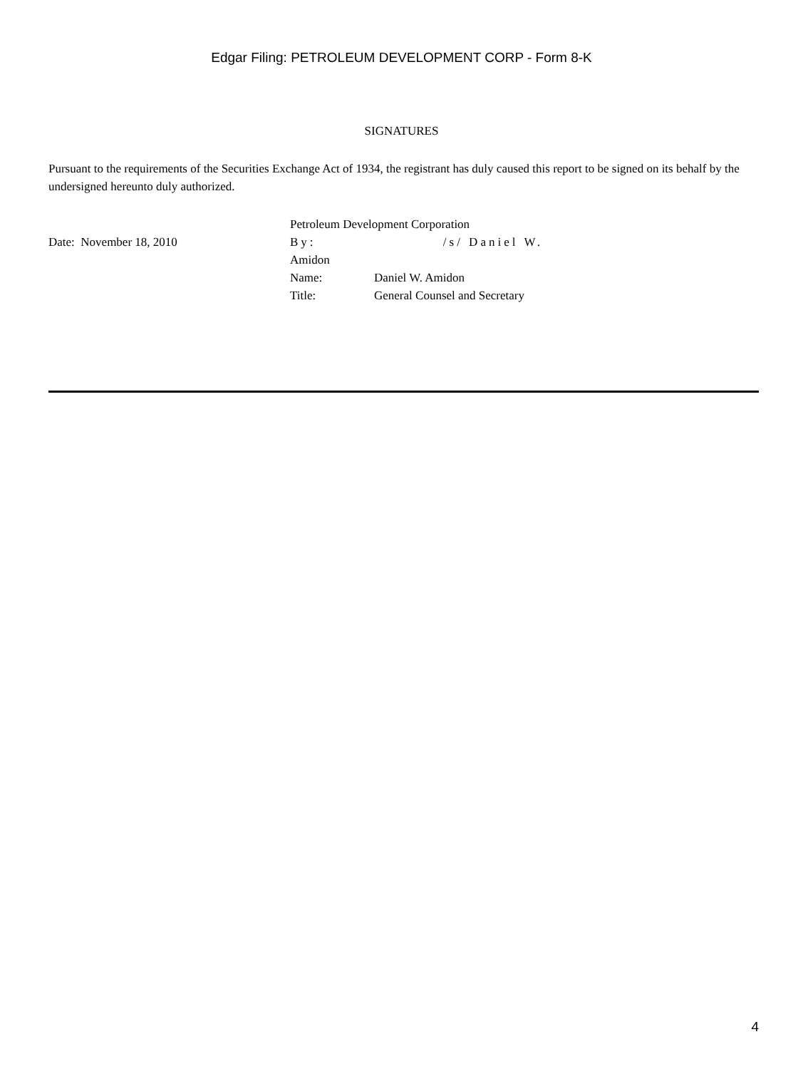Edgar Filing: PETROLEUM DEVELOPMENT CORP - Form 8-K
SIGNATURES
Pursuant to the requirements of the Securities Exchange Act of 1934, the registrant has duly caused this report to be signed on its behalf by the undersigned hereunto duly authorized.
Date: November 18, 2010
Petroleum Development Corporation
By: /s/ Daniel W.
Amidon
Name: Daniel W. Amidon
Title: General Counsel and Secretary
4